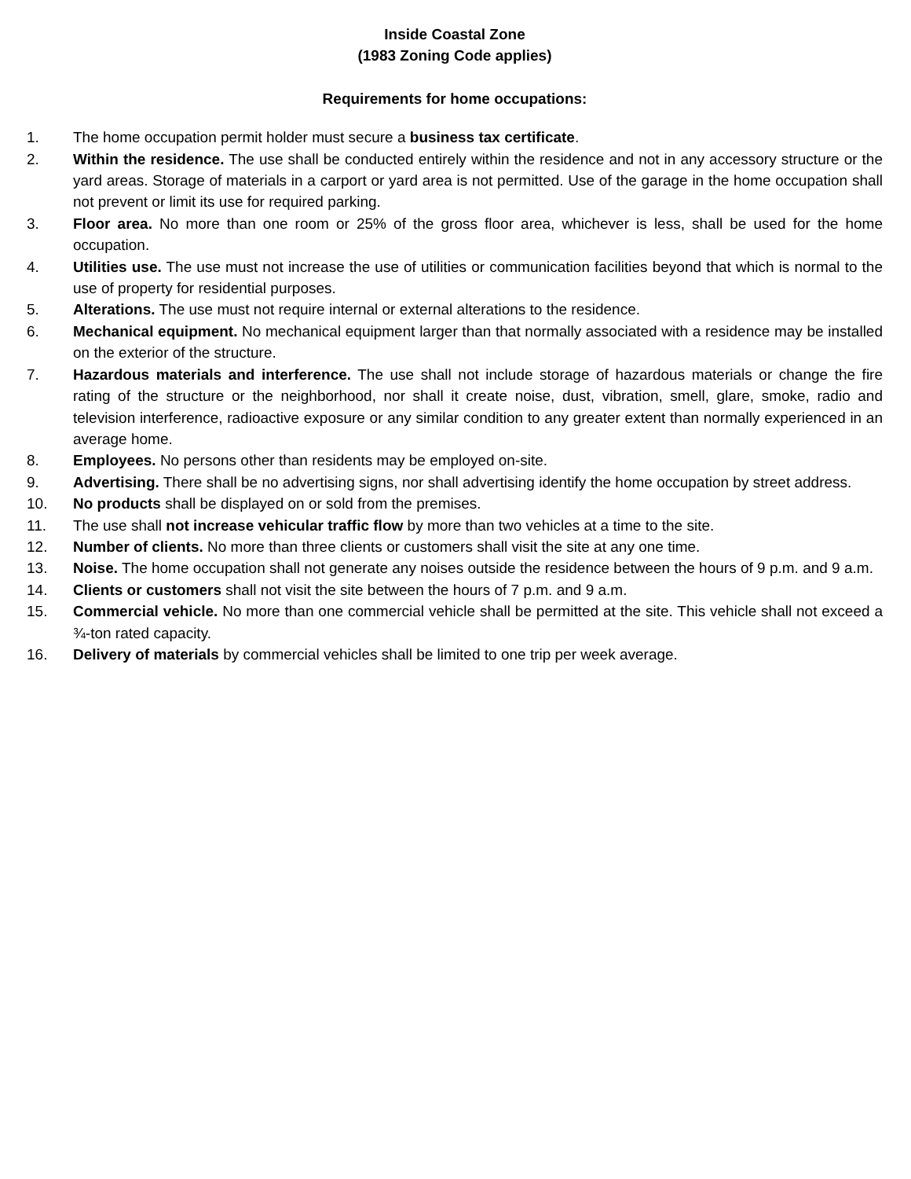Inside Coastal Zone
(1983 Zoning Code applies)
Requirements for home occupations:
1. The home occupation permit holder must secure a business tax certificate.
2. Within the residence. The use shall be conducted entirely within the residence and not in any accessory structure or the yard areas. Storage of materials in a carport or yard area is not permitted. Use of the garage in the home occupation shall not prevent or limit its use for required parking.
3. Floor area. No more than one room or 25% of the gross floor area, whichever is less, shall be used for the home occupation.
4. Utilities use. The use must not increase the use of utilities or communication facilities beyond that which is normal to the use of property for residential purposes.
5. Alterations. The use must not require internal or external alterations to the residence.
6. Mechanical equipment. No mechanical equipment larger than that normally associated with a residence may be installed on the exterior of the structure.
7. Hazardous materials and interference. The use shall not include storage of hazardous materials or change the fire rating of the structure or the neighborhood, nor shall it create noise, dust, vibration, smell, glare, smoke, radio and television interference, radioactive exposure or any similar condition to any greater extent than normally experienced in an average home.
8. Employees. No persons other than residents may be employed on-site.
9. Advertising. There shall be no advertising signs, nor shall advertising identify the home occupation by street address.
10. No products shall be displayed on or sold from the premises.
11. The use shall not increase vehicular traffic flow by more than two vehicles at a time to the site.
12. Number of clients. No more than three clients or customers shall visit the site at any one time.
13. Noise. The home occupation shall not generate any noises outside the residence between the hours of 9 p.m. and 9 a.m.
14. Clients or customers shall not visit the site between the hours of 7 p.m. and 9 a.m.
15. Commercial vehicle. No more than one commercial vehicle shall be permitted at the site. This vehicle shall not exceed a ¾-ton rated capacity.
16. Delivery of materials by commercial vehicles shall be limited to one trip per week average.